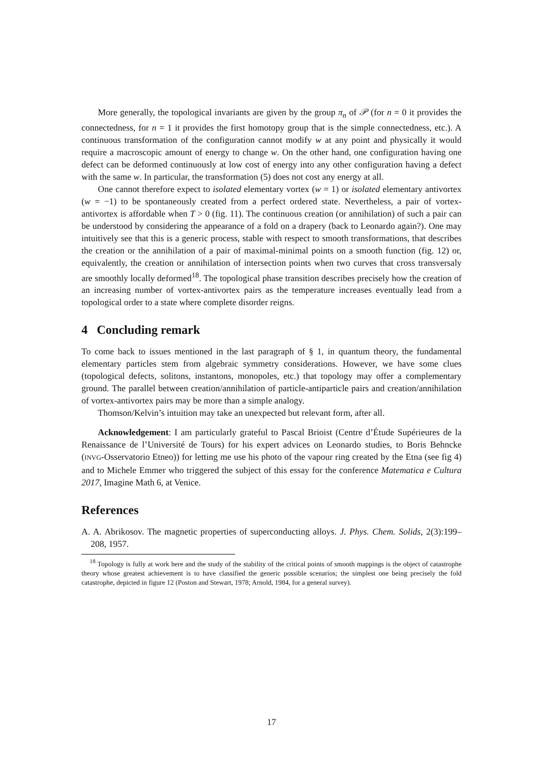More generally, the topological invariants are given by the group π<sub>n</sub> of 𝒫 (for n = 0 it provides the connectedness, for n = 1 it provides the first homotopy group that is the simple connectedness, etc.). A continuous transformation of the configuration cannot modify w at any point and physically it would require a macroscopic amount of energy to change w. On the other hand, one configuration having one defect can be deformed continuously at low cost of energy into any other configuration having a defect with the same w. In particular, the transformation (5) does not cost any energy at all.
One cannot therefore expect to isolated elementary vortex (w = 1) or isolated elementary antivortex (w = −1) to be spontaneously created from a perfect ordered state. Nevertheless, a pair of vortex-antivortex is affordable when T > 0 (fig. 11). The continuous creation (or annihilation) of such a pair can be understood by considering the appearance of a fold on a drapery (back to Leonardo again?). One may intuitively see that this is a generic process, stable with respect to smooth transformations, that describes the creation or the annihilation of a pair of maximal-minimal points on a smooth function (fig. 12) or, equivalently, the creation or annihilation of intersection points when two curves that cross transversaly are smoothly locally deformed<sup>18</sup>. The topological phase transition describes precisely how the creation of an increasing number of vortex-antivortex pairs as the temperature increases eventually lead from a topological order to a state where complete disorder reigns.
4 Concluding remark
To come back to issues mentioned in the last paragraph of § 1, in quantum theory, the fundamental elementary particles stem from algebraic symmetry considerations. However, we have some clues (topological defects, solitons, instantons, monopoles, etc.) that topology may offer a complementary ground. The parallel between creation/annihilation of particle-antiparticle pairs and creation/annihilation of vortex-antivortex pairs may be more than a simple analogy.
Thomson/Kelvin’s intuition may take an unexpected but relevant form, after all.
Acknowledgement: I am particularly grateful to Pascal Brioist (Centre d’Étude Supérieures de la Renaissance de l’Université de Tours) for his expert advices on Leonardo studies, to Boris Behncke (INVG-Osservatorio Etneo)) for letting me use his photo of the vapour ring created by the Etna (see fig 4) and to Michele Emmer who triggered the subject of this essay for the conference Matematica e Cultura 2017, Imagine Math 6, at Venice.
References
A. A. Abrikosov. The magnetic properties of superconducting alloys. J. Phys. Chem. Solids, 2(3):199–208, 1957.
<sup>18</sup> Topology is fully at work here and the study of the stability of the critical points of smooth mappings is the object of catastrophe theory whose greatest achievement is to have classified the generic possible scenarios; the simplest one being precisely the fold catastrophe, depicted in figure 12 (Poston and Stewart, 1978; Arnold, 1984, for a general survey).
17